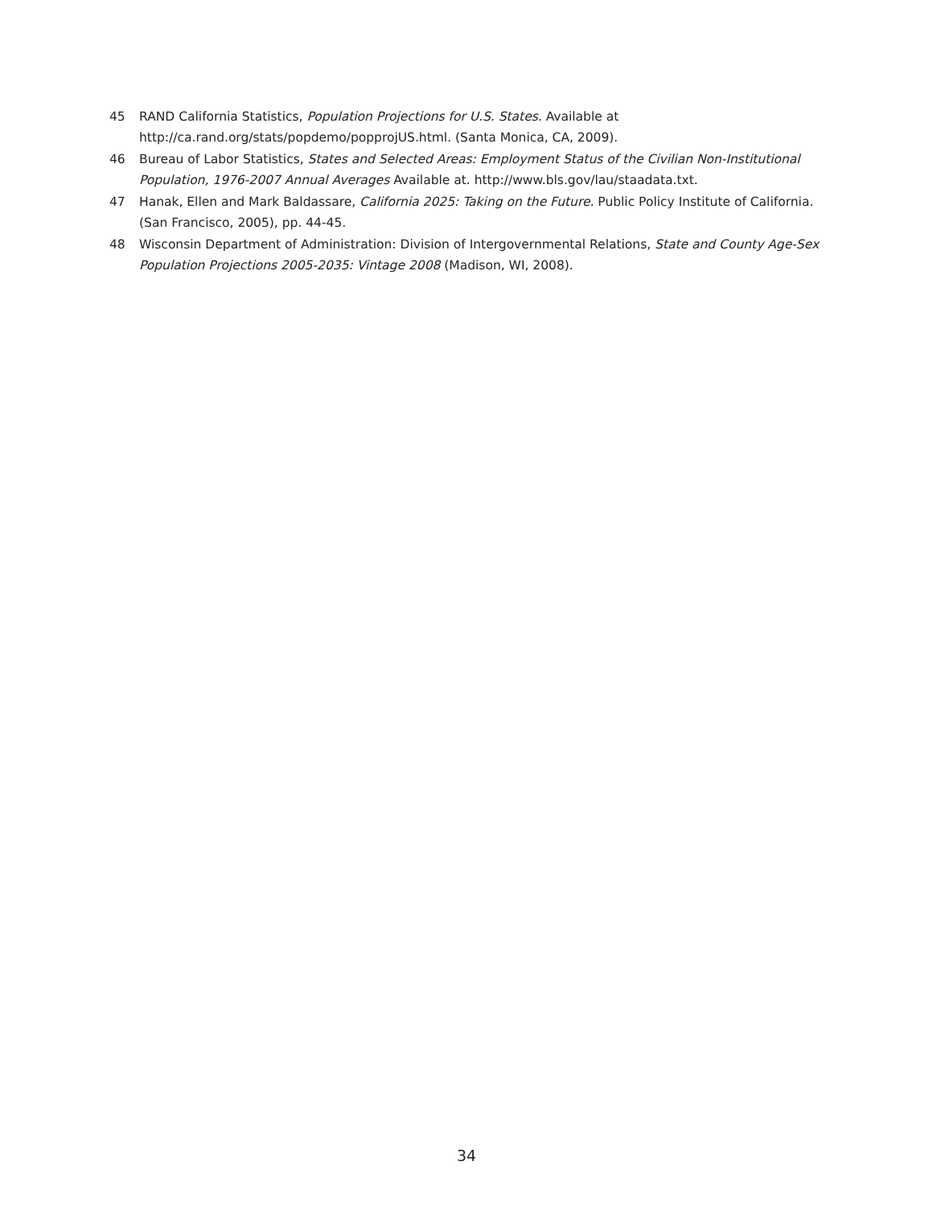45 RAND California Statistics, Population Projections for U.S. States. Available at http://ca.rand.org/stats/popdemo/popprojUS.html. (Santa Monica, CA, 2009).
46 Bureau of Labor Statistics, States and Selected Areas: Employment Status of the Civilian Non-Institutional Population, 1976-2007 Annual Averages Available at. http://www.bls.gov/lau/staadata.txt.
47 Hanak, Ellen and Mark Baldassare, California 2025: Taking on the Future. Public Policy Institute of California. (San Francisco, 2005), pp. 44-45.
48 Wisconsin Department of Administration: Division of Intergovernmental Relations, State and County Age-Sex Population Projections 2005-2035: Vintage 2008 (Madison, WI, 2008).
34